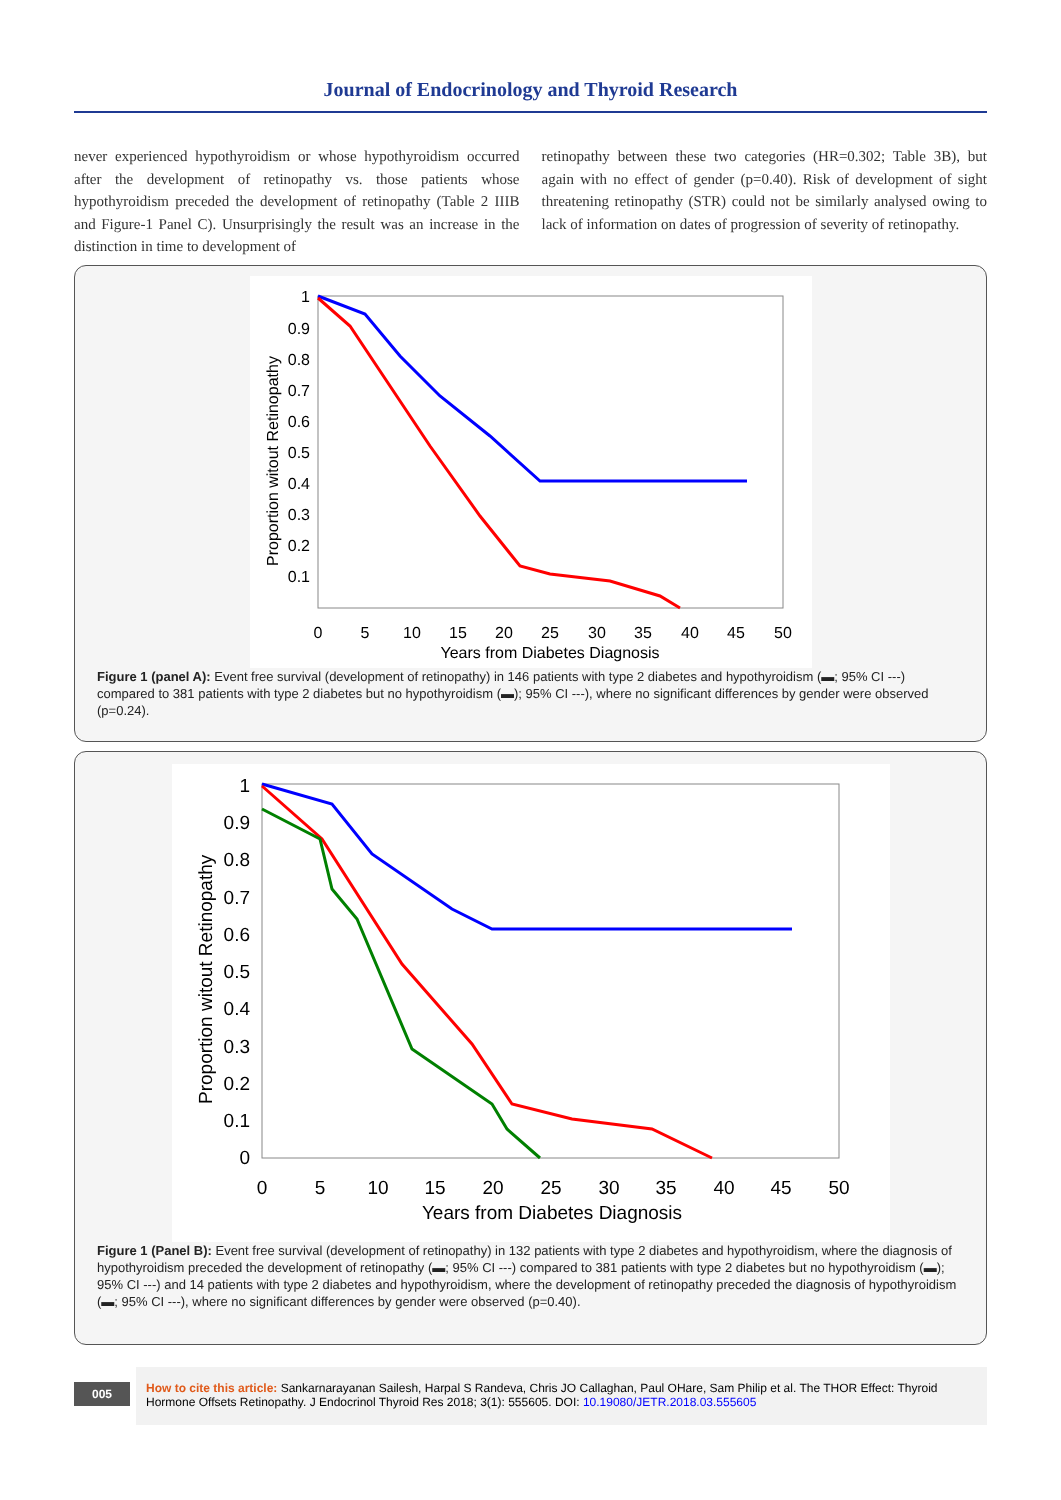Journal of Endocrinology and Thyroid Research
never experienced hypothyroidism or whose hypothyroidism occurred after the development of retinopathy vs. those patients whose hypothyroidism preceded the development of retinopathy (Table 2 IIIB and Figure-1 Panel C). Unsurprisingly the result was an increase in the distinction in time to development of
retinopathy between these two categories (HR=0.302; Table 3B), but again with no effect of gender (p=0.40). Risk of development of sight threatening retinopathy (STR) could not be similarly analysed owing to lack of information on dates of progression of severity of retinopathy.
1
0.9
0.8
0.7
0.6
0.5
0.4
0.3
0.2
0.1
0
5
10
15
20
25
30
35
40
45
50
Years from Diabetes Diagnosis
Proportion witout Retinopathy
Figure 1 (panel A): Event free survival (development of retinopathy) in 146 patients with type 2 diabetes and hypothyroidism (▬; 95% CI ---) compared to 381 patients with type 2 diabetes but no hypothyroidism (▬); 95% CI ---), where no significant differences by gender were observed (p=0.24).
1
0.9
0.8
0.7
0.6
0.5
0.4
0.3
0.2
0.1
0
0
5
10
15
20
25
30
35
40
45
50
Years from Diabetes Diagnosis
Proportion witout Retinopathy
Figure 1 (Panel B): Event free survival (development of retinopathy) in 132 patients with type 2 diabetes and hypothyroidism, where the diagnosis of hypothyroidism preceded the development of retinopathy (▬; 95% CI ---) compared to 381 patients with type 2 diabetes but no hypothyroidism (▬); 95% CI ---) and 14 patients with type 2 diabetes and hypothyroidism, where the development of retinopathy preceded the diagnosis of hypothyroidism (▬; 95% CI ---), where no significant differences by gender were observed (p=0.40).
005
How to cite this article: Sankarnarayanan Sailesh, Harpal S Randeva, Chris JO Callaghan, Paul OHare, Sam Philip et al. The THOR Effect: Thyroid Hormone Offsets Retinopathy. J Endocrinol Thyroid Res 2018; 3(1): 555605. DOI: 10.19080/JETR.2018.03.555605